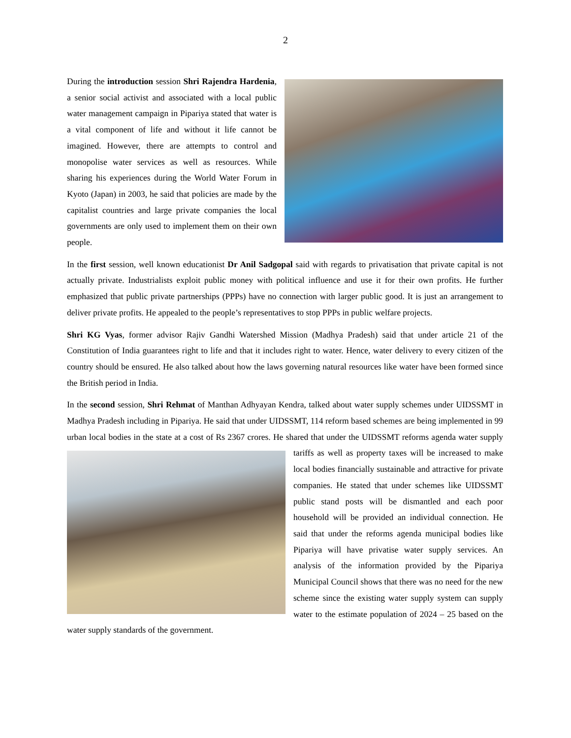2
During the introduction session Shri Rajendra Hardenia, a senior social activist and associated with a local public water management campaign in Pipariya stated that water is a vital component of life and without it life cannot be imagined. However, there are attempts to control and monopolise water services as well as resources. While sharing his experiences during the World Water Forum in Kyoto (Japan) in 2003, he said that policies are made by the capitalist countries and large private companies the local governments are only used to implement them on their own people.
In the first session, well known educationist Dr Anil Sadgopal said with regards to privatisation that private capital is not actually private. Industrialists exploit public money with political influence and use it for their own profits. He further emphasized that public private partnerships (PPPs) have no connection with larger public good. It is just an arrangement to deliver private profits. He appealed to the people’s representatives to stop PPPs in public welfare projects.
Shri KG Vyas, former advisor Rajiv Gandhi Watershed Mission (Madhya Pradesh) said that under article 21 of the Constitution of India guarantees right to life and that it includes right to water. Hence, water delivery to every citizen of the country should be ensured. He also talked about how the laws governing natural resources like water have been formed since the British period in India.
In the second session, Shri Rehmat of Manthan Adhyayan Kendra, talked about water supply schemes under UIDSSMT in Madhya Pradesh including in Pipariya. He said that under UIDSSMT, 114 reform based schemes are being implemented in 99 urban local bodies in the state at a cost of Rs 2367 crores. He shared that under the UIDSSMT reforms agenda water supply tariffs as well as property taxes will be increased to make local bodies financially sustainable and attractive for private companies. He stated that under schemes like UIDSSMT public stand posts will be dismantled and each poor household will be provided an individual connection. He said that under the reforms agenda municipal bodies like Pipariya will have privatise water supply services. An analysis of the information provided by the Pipariya Municipal Council shows that there was no need for the new scheme since the existing water supply system can supply water to the estimate population of 2024 – 25 based on the water supply standards of the government.